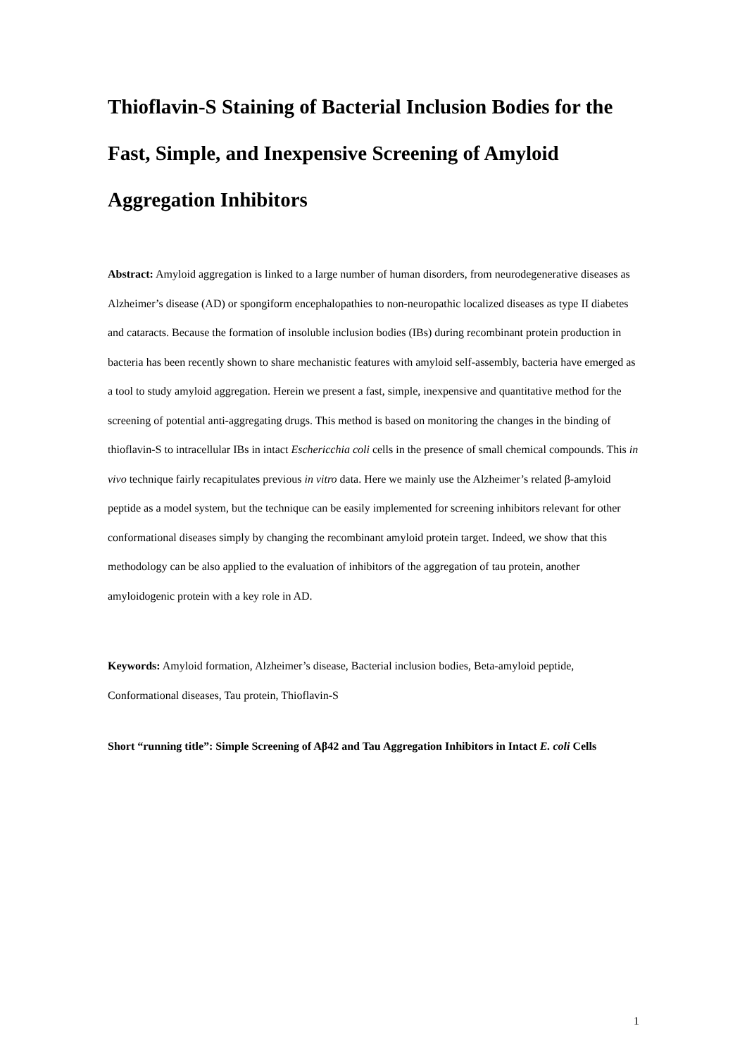Thioflavin-S Staining of Bacterial Inclusion Bodies for the Fast, Simple, and Inexpensive Screening of Amyloid Aggregation Inhibitors
Abstract: Amyloid aggregation is linked to a large number of human disorders, from neurodegenerative diseases as Alzheimer’s disease (AD) or spongiform encephalopathies to non-neuropathic localized diseases as type II diabetes and cataracts. Because the formation of insoluble inclusion bodies (IBs) during recombinant protein production in bacteria has been recently shown to share mechanistic features with amyloid self-assembly, bacteria have emerged as a tool to study amyloid aggregation. Herein we present a fast, simple, inexpensive and quantitative method for the screening of potential anti-aggregating drugs. This method is based on monitoring the changes in the binding of thioflavin-S to intracellular IBs in intact Eschericchia coli cells in the presence of small chemical compounds. This in vivo technique fairly recapitulates previous in vitro data. Here we mainly use the Alzheimer’s related β-amyloid peptide as a model system, but the technique can be easily implemented for screening inhibitors relevant for other conformational diseases simply by changing the recombinant amyloid protein target. Indeed, we show that this methodology can be also applied to the evaluation of inhibitors of the aggregation of tau protein, another amyloidogenic protein with a key role in AD.
Keywords: Amyloid formation, Alzheimer’s disease, Bacterial inclusion bodies, Beta-amyloid peptide, Conformational diseases, Tau protein, Thioflavin-S
Short “running title”: Simple Screening of Aβ42 and Tau Aggregation Inhibitors in Intact E. coli Cells
1